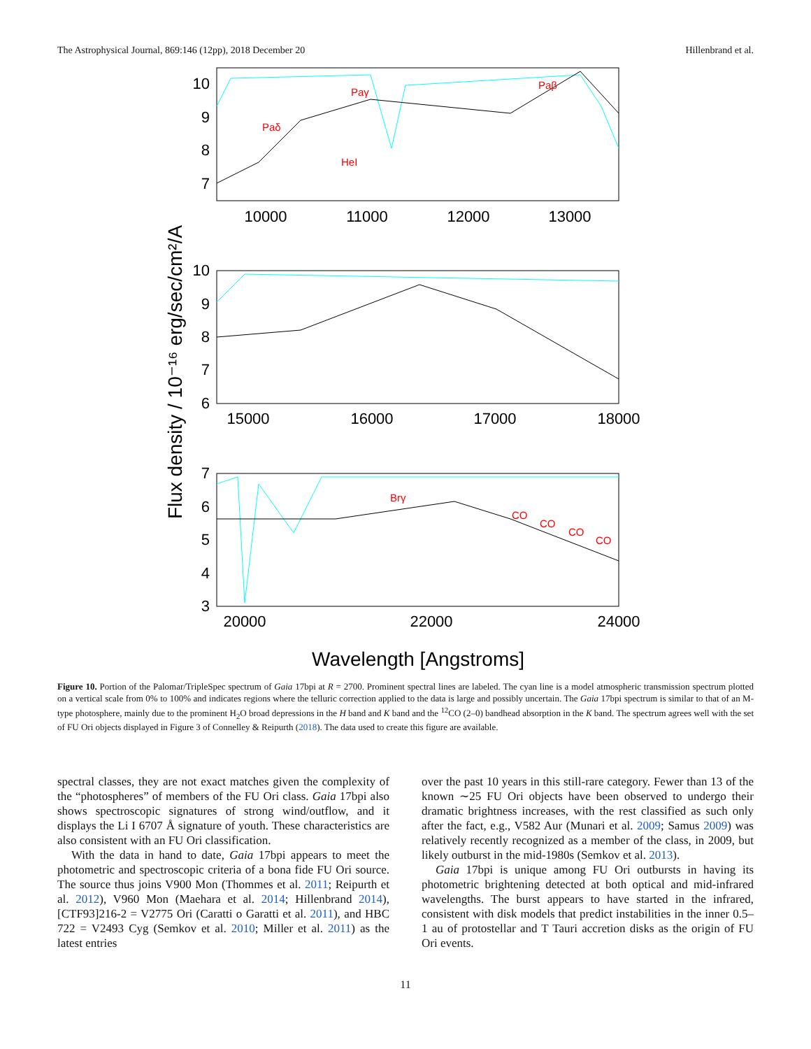The Astrophysical Journal, 869:146 (12pp), 2018 December 20 Hillenbrand et al.
10
9
8
7
10
9
8
7
6
7
6
5
4
3
10000
11000
12000
13000
15000
16000
17000
18000
20000
22000
24000
Paδ
Paγ
HeI
Paβ
Brγ
CO
CO
CO
CO
Flux density / 10⁻¹⁶ erg/sec/cm²/A
Wavelength [Angstroms]
Figure 10. Portion of the Palomar/TripleSpec spectrum of Gaia 17bpi at R = 2700. Prominent spectral lines are labeled. The cyan line is a model atmospheric transmission spectrum plotted on a vertical scale from 0% to 100% and indicates regions where the telluric correction applied to the data is large and possibly uncertain. The Gaia 17bpi spectrum is similar to that of an M-type photosphere, mainly due to the prominent H<sub>2</sub>O broad depressions in the H band and K band and the <sup>12</sup>CO (2–0) bandhead absorption in the K band. The spectrum agrees well with the set of FU Ori objects displayed in Figure 3 of Connelley & Reipurth (2018). The data used to create this figure are available.
spectral classes, they are not exact matches given the complexity of the “photospheres” of members of the FU Ori class. Gaia 17bpi also shows spectroscopic signatures of strong wind/outflow, and it displays the Li I 6707 Å signature of youth. These characteristics are also consistent with an FU Ori classification.
With the data in hand to date, Gaia 17bpi appears to meet the photometric and spectroscopic criteria of a bona fide FU Ori source. The source thus joins V900 Mon (Thommes et al. 2011; Reipurth et al. 2012), V960 Mon (Maehara et al. 2014; Hillenbrand 2014), [CTF93]216-2 = V2775 Ori (Caratti o Garatti et al. 2011), and HBC 722 = V2493 Cyg (Semkov et al. 2010; Miller et al. 2011) as the latest entries
over the past 10 years in this still-rare category. Fewer than 13 of the known ∼25 FU Ori objects have been observed to undergo their dramatic brightness increases, with the rest classified as such only after the fact, e.g., V582 Aur (Munari et al. 2009; Samus 2009) was relatively recently recognized as a member of the class, in 2009, but likely outburst in the mid-1980s (Semkov et al. 2013).
Gaia 17bpi is unique among FU Ori outbursts in having its photometric brightening detected at both optical and mid-infrared wavelengths. The burst appears to have started in the infrared, consistent with disk models that predict instabilities in the inner 0.5–1 au of protostellar and T Tauri accretion disks as the origin of FU Ori events.
11